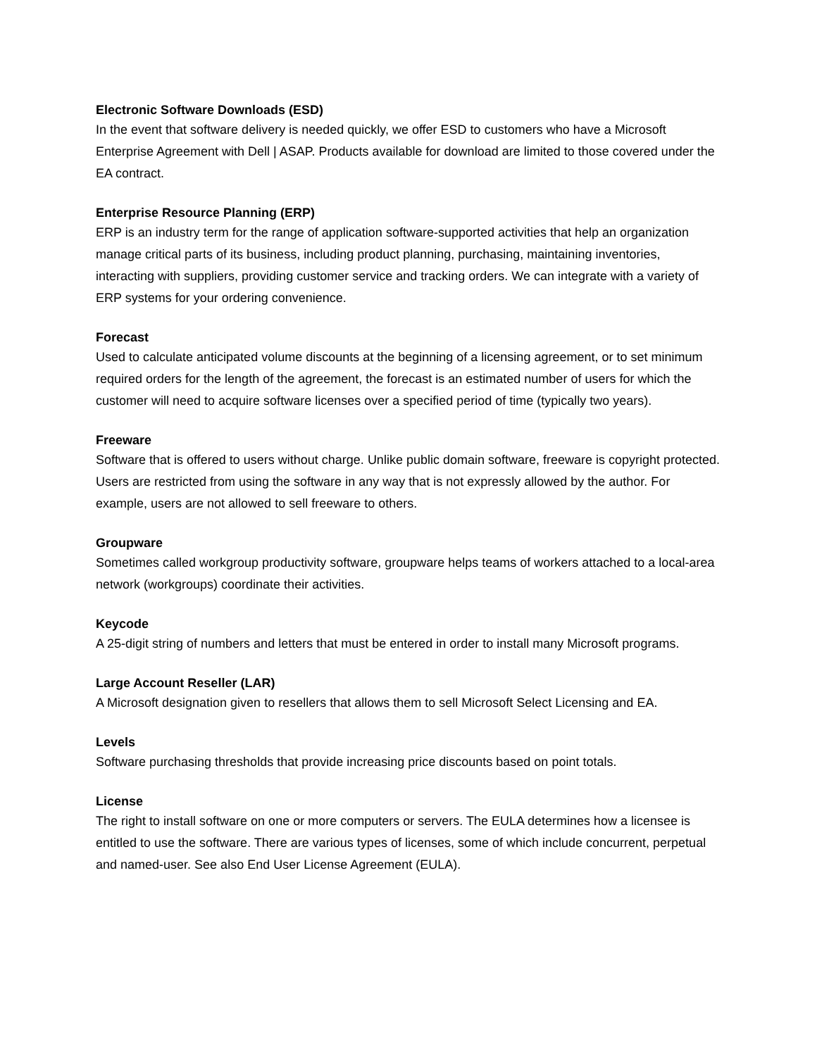Electronic Software Downloads (ESD)
In the event that software delivery is needed quickly, we offer ESD to customers who have a Microsoft Enterprise Agreement with Dell | ASAP. Products available for download are limited to those covered under the EA contract.
Enterprise Resource Planning (ERP)
ERP is an industry term for the range of application software-supported activities that help an organization manage critical parts of its business, including product planning, purchasing, maintaining inventories, interacting with suppliers, providing customer service and tracking orders. We can integrate with a variety of ERP systems for your ordering convenience.
Forecast
Used to calculate anticipated volume discounts at the beginning of a licensing agreement, or to set minimum required orders for the length of the agreement, the forecast is an estimated number of users for which the customer will need to acquire software licenses over a specified period of time (typically two years).
Freeware
Software that is offered to users without charge. Unlike public domain software, freeware is copyright protected. Users are restricted from using the software in any way that is not expressly allowed by the author. For example, users are not allowed to sell freeware to others.
Groupware
Sometimes called workgroup productivity software, groupware helps teams of workers attached to a local-area network (workgroups) coordinate their activities.
Keycode
A 25-digit string of numbers and letters that must be entered in order to install many Microsoft programs.
Large Account Reseller (LAR)
A Microsoft designation given to resellers that allows them to sell Microsoft Select Licensing and EA.
Levels
Software purchasing thresholds that provide increasing price discounts based on point totals.
License
The right to install software on one or more computers or servers. The EULA determines how a licensee is entitled to use the software. There are various types of licenses, some of which include concurrent, perpetual and named-user. See also End User License Agreement (EULA).